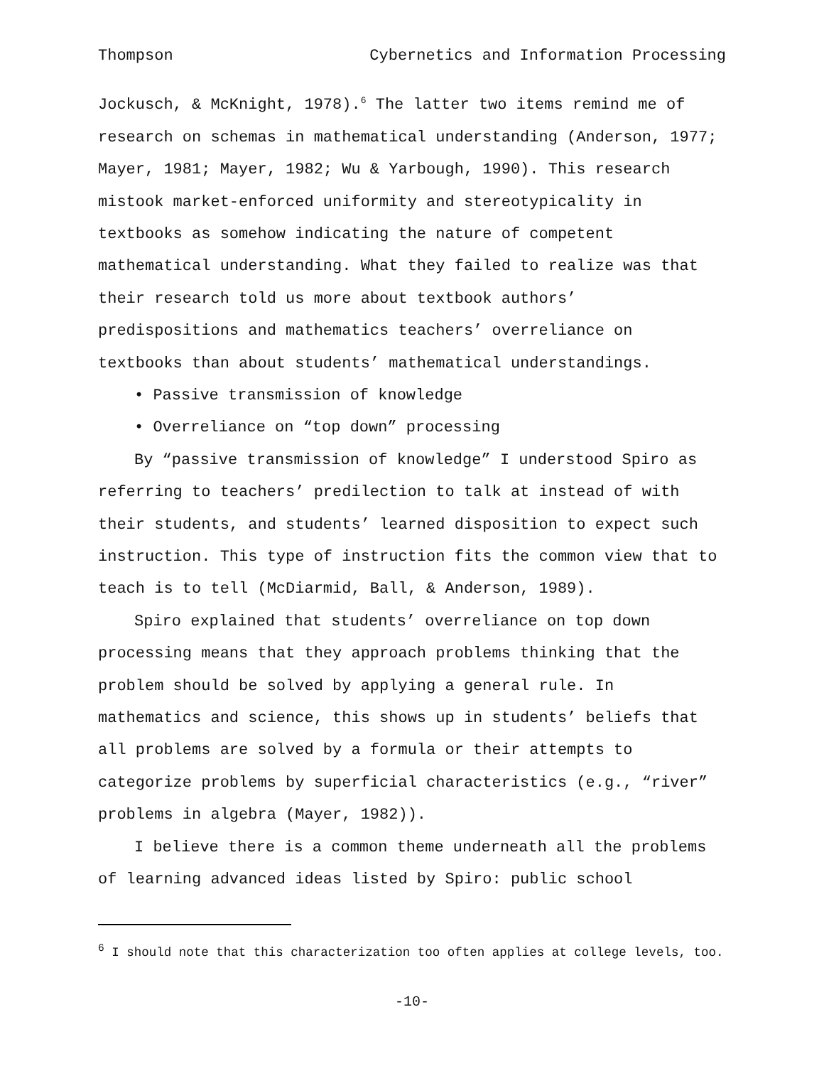Thompson Cybernetics and Information Processing
Jockusch, & McKnight, 1978).<sup>6</sup> The latter two items remind me of research on schemas in mathematical understanding (Anderson, 1977; Mayer, 1981; Mayer, 1982; Wu & Yarbough, 1990). This research mistook market-enforced uniformity and stereotypicality in textbooks as somehow indicating the nature of competent mathematical understanding. What they failed to realize was that their research told us more about textbook authors’ predispositions and mathematics teachers’ overreliance on textbooks than about students’ mathematical understandings.
• Passive transmission of knowledge
• Overreliance on “top down” processing
By “passive transmission of knowledge” I understood Spiro as referring to teachers’ predilection to talk at instead of with their students, and students’ learned disposition to expect such instruction. This type of instruction fits the common view that to teach is to tell (McDiarmid, Ball, & Anderson, 1989).
Spiro explained that students’ overreliance on top down processing means that they approach problems thinking that the problem should be solved by applying a general rule. In mathematics and science, this shows up in students’ beliefs that all problems are solved by a formula or their attempts to categorize problems by superficial characteristics (e.g., “river” problems in algebra (Mayer, 1982)).
I believe there is a common theme underneath all the problems of learning advanced ideas listed by Spiro: public school
<sup>6</sup> I should note that this characterization too often applies at college levels, too.
-10-